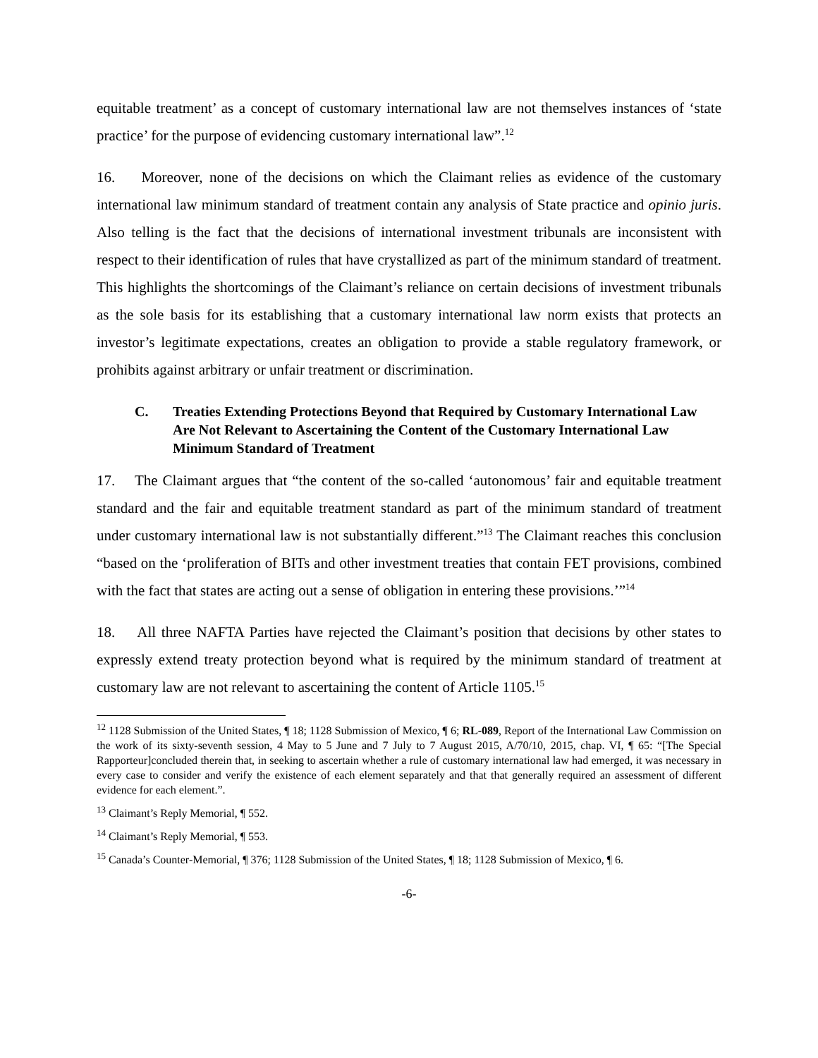equitable treatment’ as a concept of customary international law are not themselves instances of ‘state practice’ for the purpose of evidencing customary international law”.<sup>12</sup>
16. Moreover, none of the decisions on which the Claimant relies as evidence of the customary international law minimum standard of treatment contain any analysis of State practice and opinio juris. Also telling is the fact that the decisions of international investment tribunals are inconsistent with respect to their identification of rules that have crystallized as part of the minimum standard of treatment. This highlights the shortcomings of the Claimant’s reliance on certain decisions of investment tribunals as the sole basis for its establishing that a customary international law norm exists that protects an investor’s legitimate expectations, creates an obligation to provide a stable regulatory framework, or prohibits against arbitrary or unfair treatment or discrimination.
C. Treaties Extending Protections Beyond that Required by Customary International Law Are Not Relevant to Ascertaining the Content of the Customary International Law Minimum Standard of Treatment
17. The Claimant argues that “the content of the so-called ‘autonomous’ fair and equitable treatment standard and the fair and equitable treatment standard as part of the minimum standard of treatment under customary international law is not substantially different.”<sup>13</sup> The Claimant reaches this conclusion “based on the ‘proliferation of BITs and other investment treaties that contain FET provisions, combined with the fact that states are acting out a sense of obligation in entering these provisions.’”<sup>14</sup>
18. All three NAFTA Parties have rejected the Claimant’s position that decisions by other states to expressly extend treaty protection beyond what is required by the minimum standard of treatment at customary law are not relevant to ascertaining the content of Article 1105.<sup>15</sup>
<sup>12</sup> 1128 Submission of the United States, ¶ 18; 1128 Submission of Mexico, ¶ 6; RL-089, Report of the International Law Commission on the work of its sixty-seventh session, 4 May to 5 June and 7 July to 7 August 2015, A/70/10, 2015, chap. VI, ¶ 65: “[The Special Rapporteur]concluded therein that, in seeking to ascertain whether a rule of customary international law had emerged, it was necessary in every case to consider and verify the existence of each element separately and that that generally required an assessment of different evidence for each element.”.
<sup>13</sup> Claimant’s Reply Memorial, ¶ 552.
<sup>14</sup> Claimant’s Reply Memorial, ¶ 553.
<sup>15</sup> Canada’s Counter-Memorial, ¶ 376; 1128 Submission of the United States, ¶ 18; 1128 Submission of Mexico, ¶ 6.
-6-